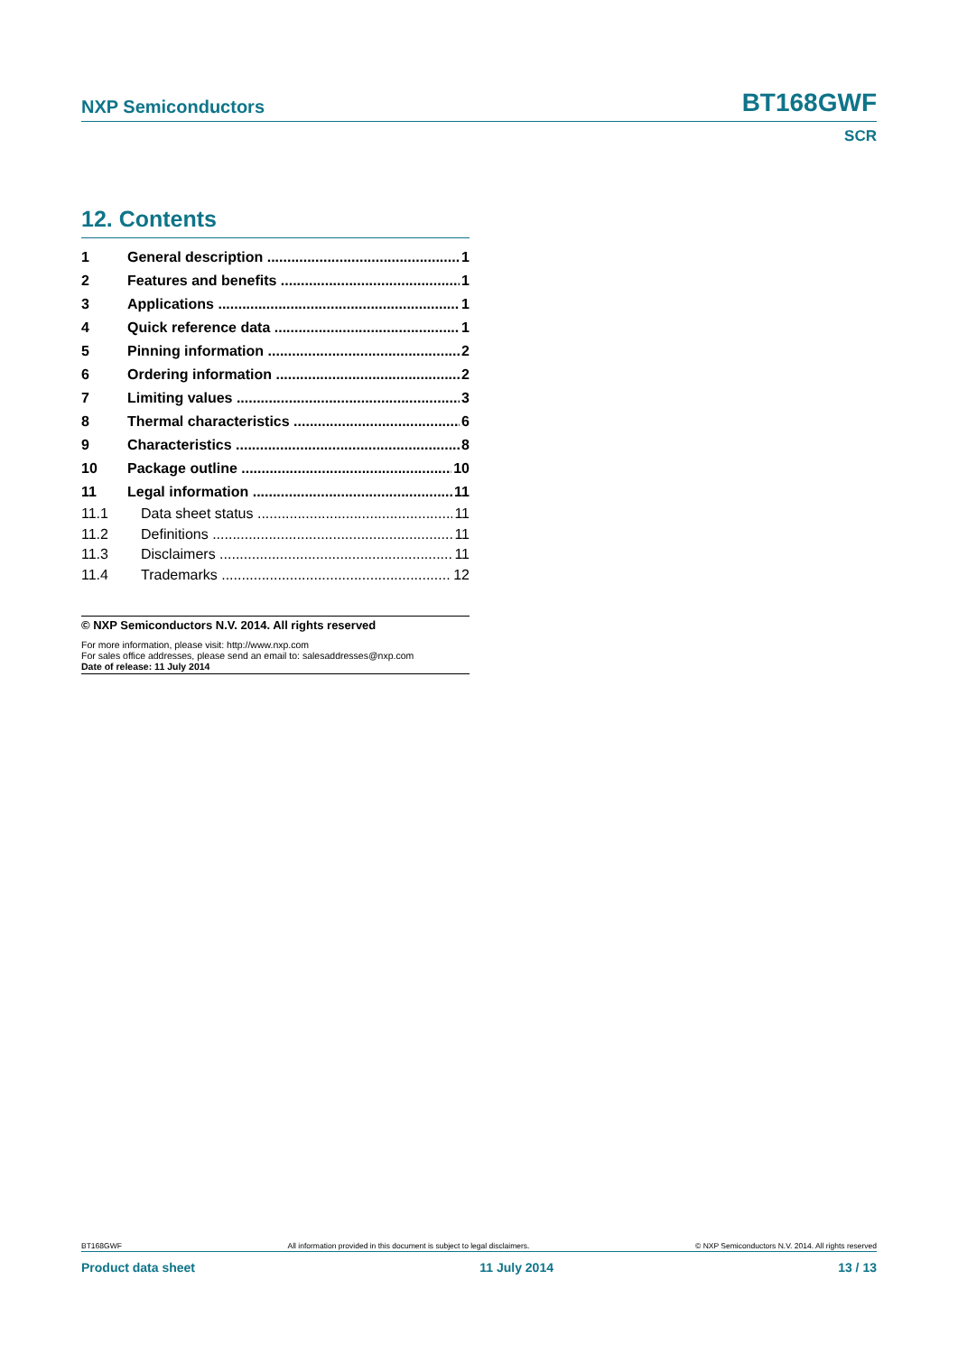NXP Semiconductors BT168GWF
SCR
12. Contents
1 General description 1
2 Features and benefits 1
3 Applications 1
4 Quick reference data 1
5 Pinning information 2
6 Ordering information 2
7 Limiting values 3
8 Thermal characteristics 6
9 Characteristics 8
10 Package outline 10
11 Legal information 11
11.1 Data sheet status 11
11.2 Definitions 11
11.3 Disclaimers 11
11.4 Trademarks 12
© NXP Semiconductors N.V. 2014. All rights reserved
For more information, please visit: http://www.nxp.com
For sales office addresses, please send an email to: salesaddresses@nxp.com
Date of release: 11 July 2014
BT168GWF All information provided in this document is subject to legal disclaimers. © NXP Semiconductors N.V. 2014. All rights reserved
Product data sheet 11 July 2014 13 / 13